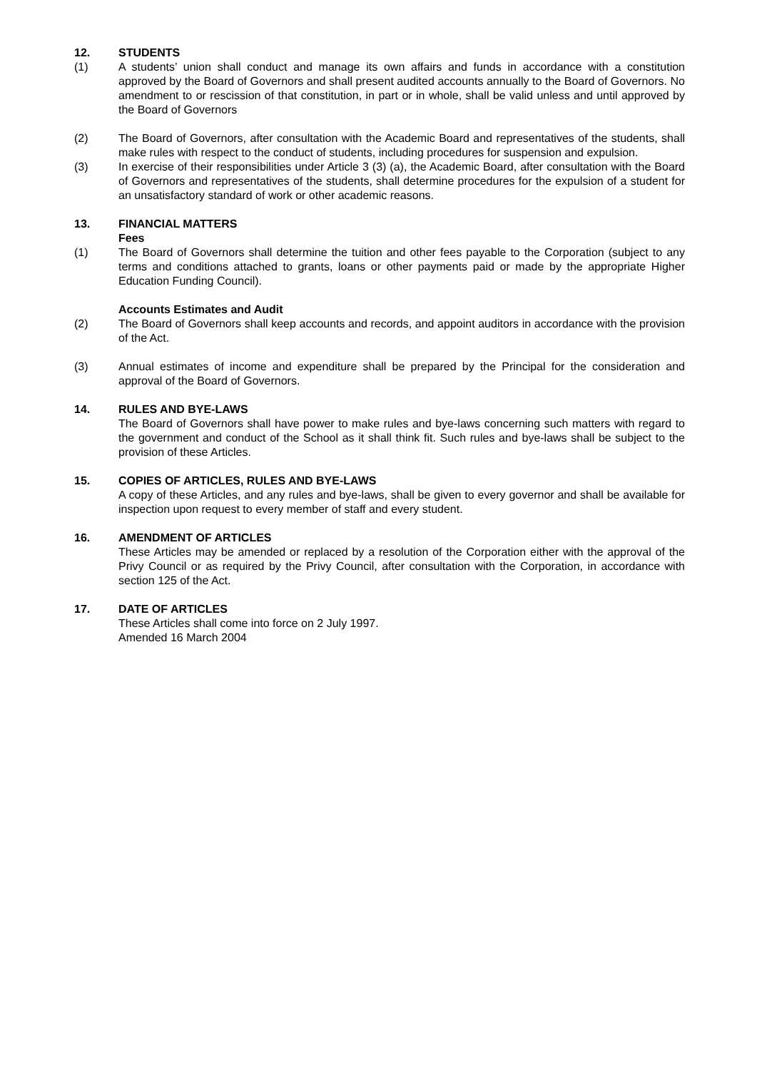12. STUDENTS
(1) A students’ union shall conduct and manage its own affairs and funds in accordance with a constitution approved by the Board of Governors and shall present audited accounts annually to the Board of Governors. No amendment to or rescission of that constitution, in part or in whole, shall be valid unless and until approved by the Board of Governors
(2) The Board of Governors, after consultation with the Academic Board and representatives of the students, shall make rules with respect to the conduct of students, including procedures for suspension and expulsion.
(3) In exercise of their responsibilities under Article 3 (3) (a), the Academic Board, after consultation with the Board of Governors and representatives of the students, shall determine procedures for the expulsion of a student for an unsatisfactory standard of work or other academic reasons.
13. FINANCIAL MATTERS
Fees
(1) The Board of Governors shall determine the tuition and other fees payable to the Corporation (subject to any terms and conditions attached to grants, loans or other payments paid or made by the appropriate Higher Education Funding Council).
Accounts Estimates and Audit
(2) The Board of Governors shall keep accounts and records, and appoint auditors in accordance with the provision of the Act.
(3) Annual estimates of income and expenditure shall be prepared by the Principal for the consideration and approval of the Board of Governors.
14. RULES AND BYE-LAWS
The Board of Governors shall have power to make rules and bye-laws concerning such matters with regard to the government and conduct of the School as it shall think fit. Such rules and bye-laws shall be subject to the provision of these Articles.
15. COPIES OF ARTICLES, RULES AND BYE-LAWS
A copy of these Articles, and any rules and bye-laws, shall be given to every governor and shall be available for inspection upon request to every member of staff and every student.
16. AMENDMENT OF ARTICLES
These Articles may be amended or replaced by a resolution of the Corporation either with the approval of the Privy Council or as required by the Privy Council, after consultation with the Corporation, in accordance with section 125 of the Act.
17. DATE OF ARTICLES
These Articles shall come into force on 2 July 1997.
Amended 16 March 2004